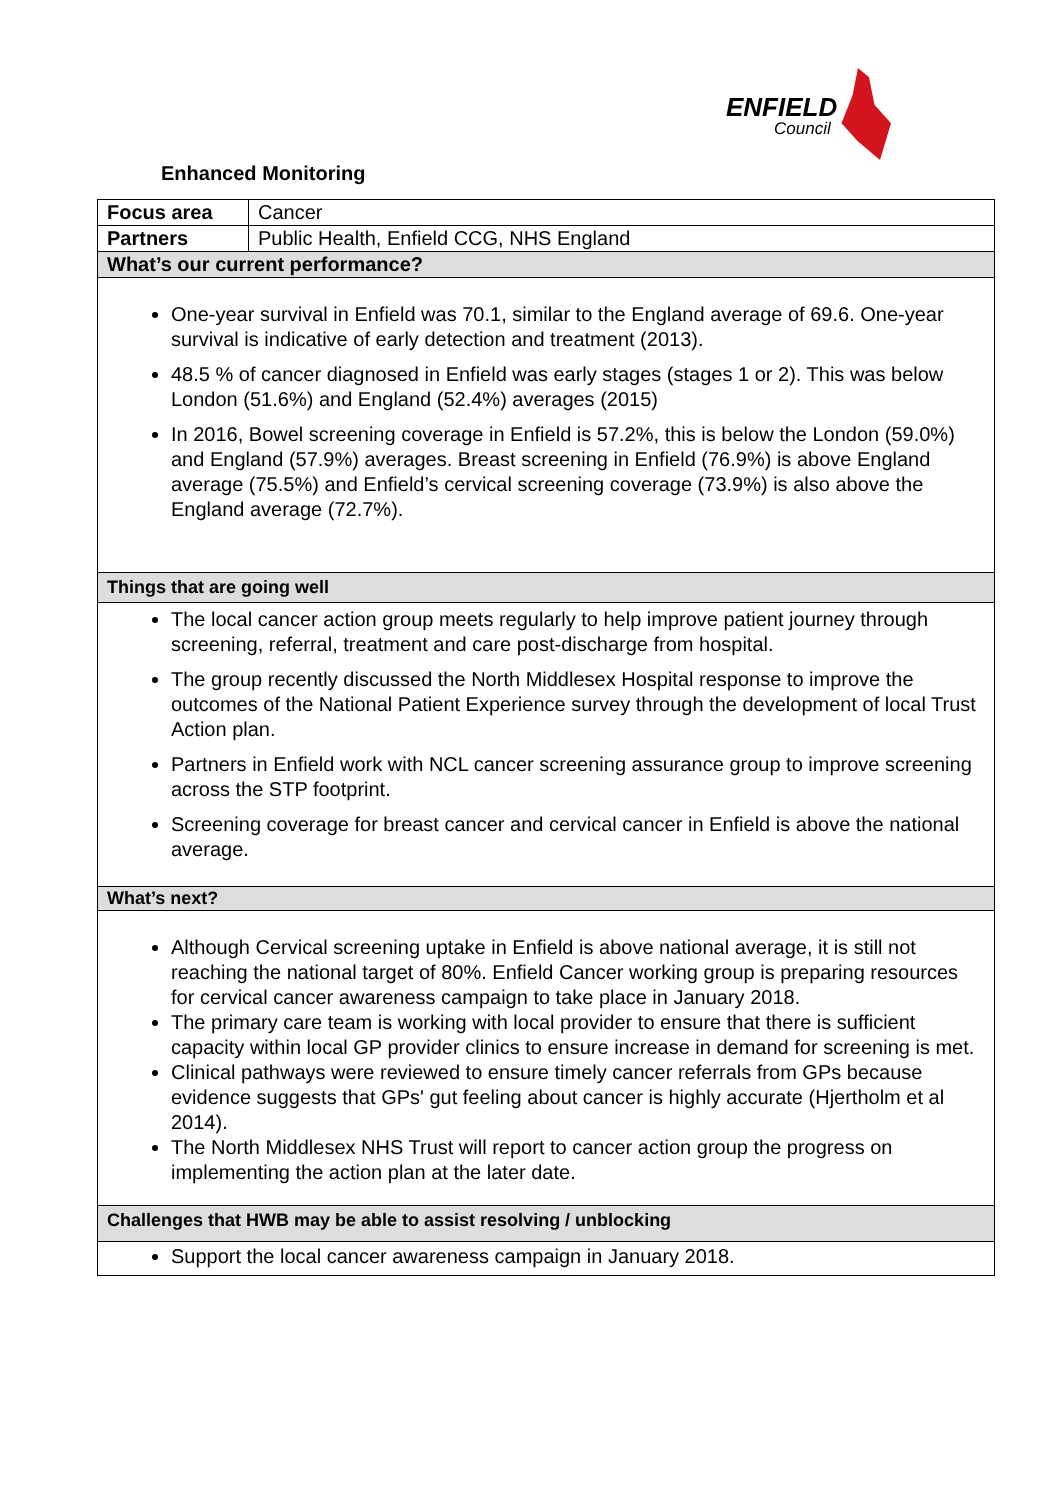ENFIELD
Council
Enhanced Monitoring
| Focus area | Cancer |
| Partners | Public Health, Enfield CCG, NHS England |
| What’s our current performance? | |
| One-year survival in Enfield was 70.1, similar to the England average of 69.6. One-year survival is indicative of early detection and treatment (2013). 48.5 % of cancer diagnosed in Enfield was early stages (stages 1 or 2). This was below London (51.6%) and England (52.4%) averages (2015) In 2016, Bowel screening coverage in Enfield is 57.2%, this is below the London (59.0%) and England (57.9%) averages. Breast screening in Enfield (76.9%) is above England average (75.5%) and Enfield’s cervical screening coverage (73.9%) is also above the England average (72.7%). | |
| Things that are going well | |
| The local cancer action group meets regularly to help improve patient journey through screening, referral, treatment and care post-discharge from hospital. The group recently discussed the North Middlesex Hospital response to improve the outcomes of the National Patient Experience survey through the development of local Trust Action plan. Partners in Enfield work with NCL cancer screening assurance group to improve screening across the STP footprint. Screening coverage for breast cancer and cervical cancer in Enfield is above the national average. | |
| What’s next? | |
| Although Cervical screening uptake in Enfield is above national average, it is still not reaching the national target of 80%. Enfield Cancer working group is preparing resources for cervical cancer awareness campaign to take place in January 2018. The primary care team is working with local provider to ensure that there is sufficient capacity within local GP provider clinics to ensure increase in demand for screening is met. Clinical pathways were reviewed to ensure timely cancer referrals from GPs because evidence suggests that GPs' gut feeling about cancer is highly accurate (Hjertholm et al 2014). The North Middlesex NHS Trust will report to cancer action group the progress on implementing the action plan at the later date. | |
| Challenges that HWB may be able to assist resolving / unblocking | |
| Support the local cancer awareness campaign in January 2018. | |